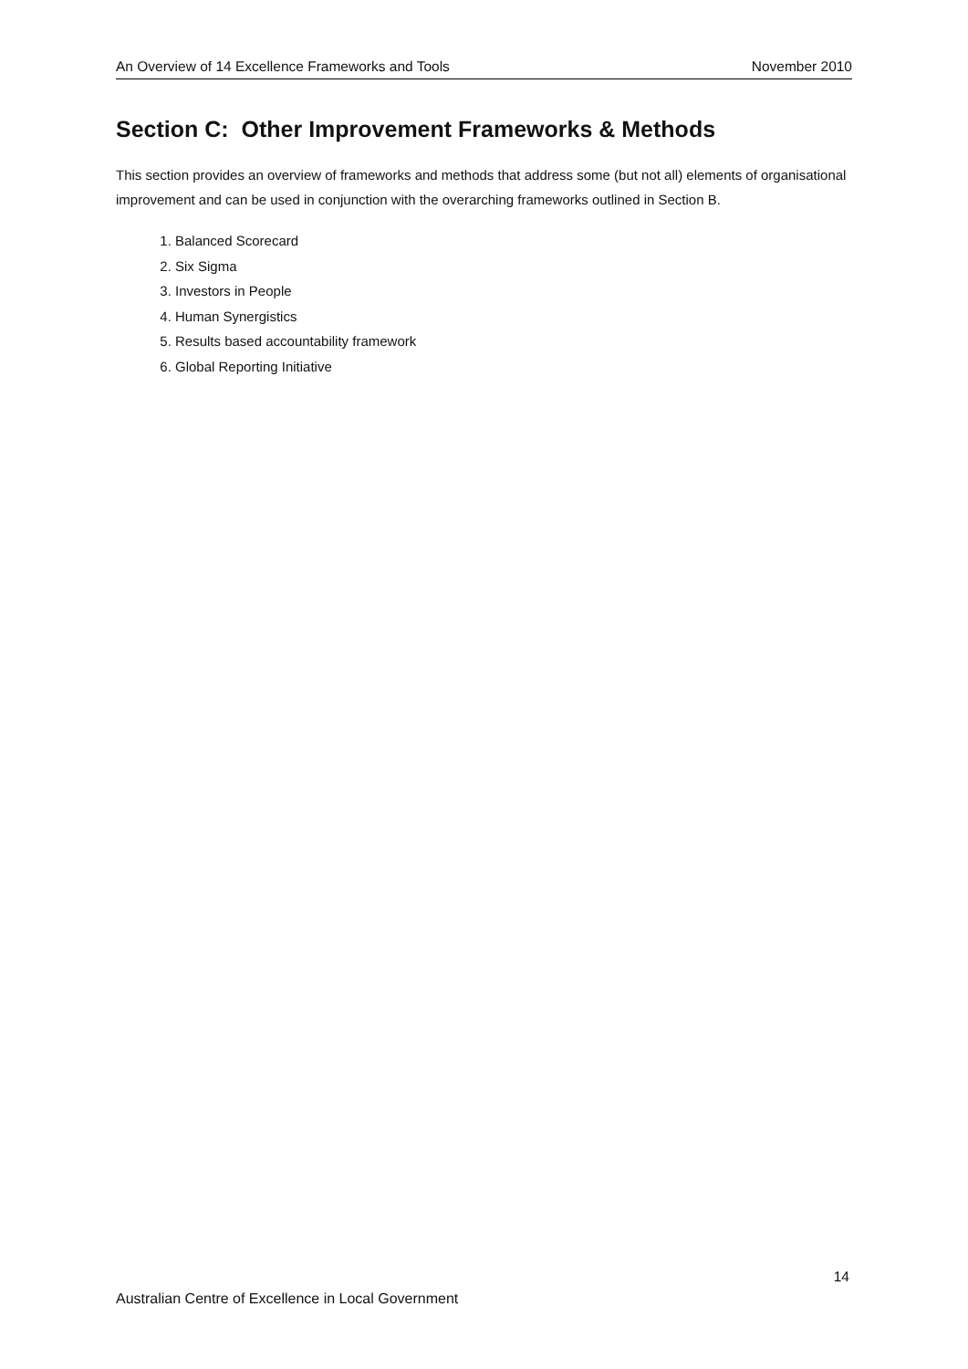An Overview of 14 Excellence Frameworks and Tools November 2010
Section C: Other Improvement Frameworks & Methods
This section provides an overview of frameworks and methods that address some (but not all) elements of organisational improvement and can be used in conjunction with the overarching frameworks outlined in Section B.
1. Balanced Scorecard
2. Six Sigma
3. Investors in People
4. Human Synergistics
5. Results based accountability framework
6. Global Reporting Initiative
14
Australian Centre of Excellence in Local Government